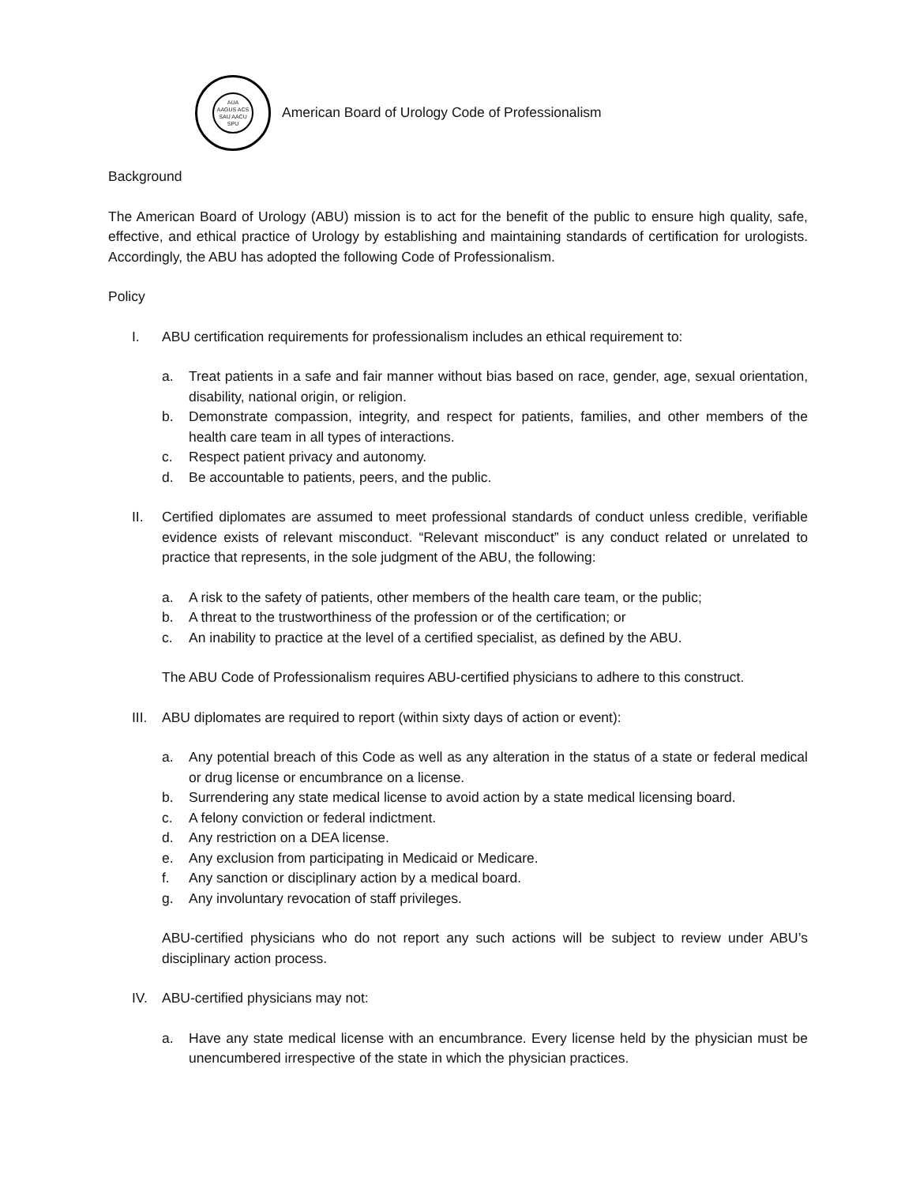AUA
AAGUS ACS
SAU AACU
SPU
American Board of Urology Code of Professionalism
Background
The American Board of Urology (ABU) mission is to act for the benefit of the public to ensure high quality, safe, effective, and ethical practice of Urology by establishing and maintaining standards of certification for urologists. Accordingly, the ABU has adopted the following Code of Professionalism.
Policy
I. ABU certification requirements for professionalism includes an ethical requirement to:
a. Treat patients in a safe and fair manner without bias based on race, gender, age, sexual orientation, disability, national origin, or religion.
b. Demonstrate compassion, integrity, and respect for patients, families, and other members of the health care team in all types of interactions.
c. Respect patient privacy and autonomy.
d. Be accountable to patients, peers, and the public.
II. Certified diplomates are assumed to meet professional standards of conduct unless credible, verifiable evidence exists of relevant misconduct. “Relevant misconduct” is any conduct related or unrelated to practice that represents, in the sole judgment of the ABU, the following:
a. A risk to the safety of patients, other members of the health care team, or the public;
b. A threat to the trustworthiness of the profession or of the certification; or
c. An inability to practice at the level of a certified specialist, as defined by the ABU.
The ABU Code of Professionalism requires ABU-certified physicians to adhere to this construct.
III.
ABU diplomates are required to report (within sixty days of action or event):
a. Any potential breach of this Code as well as any alteration in the status of a state or federal medical or drug license or encumbrance on a license.
b. Surrendering any state medical license to avoid action by a state medical licensing board.
c. A felony conviction or federal indictment.
d. Any restriction on a DEA license.
e. Any exclusion from participating in Medicaid or Medicare.
f. Any sanction or disciplinary action by a medical board.
g. Any involuntary revocation of staff privileges.
ABU-certified physicians who do not report any such actions will be subject to review under ABU’s disciplinary action process.
IV. ABU-certified physicians may not:
a. Have any state medical license with an encumbrance. Every license held by the physician must be unencumbered irrespective of the state in which the physician practices.